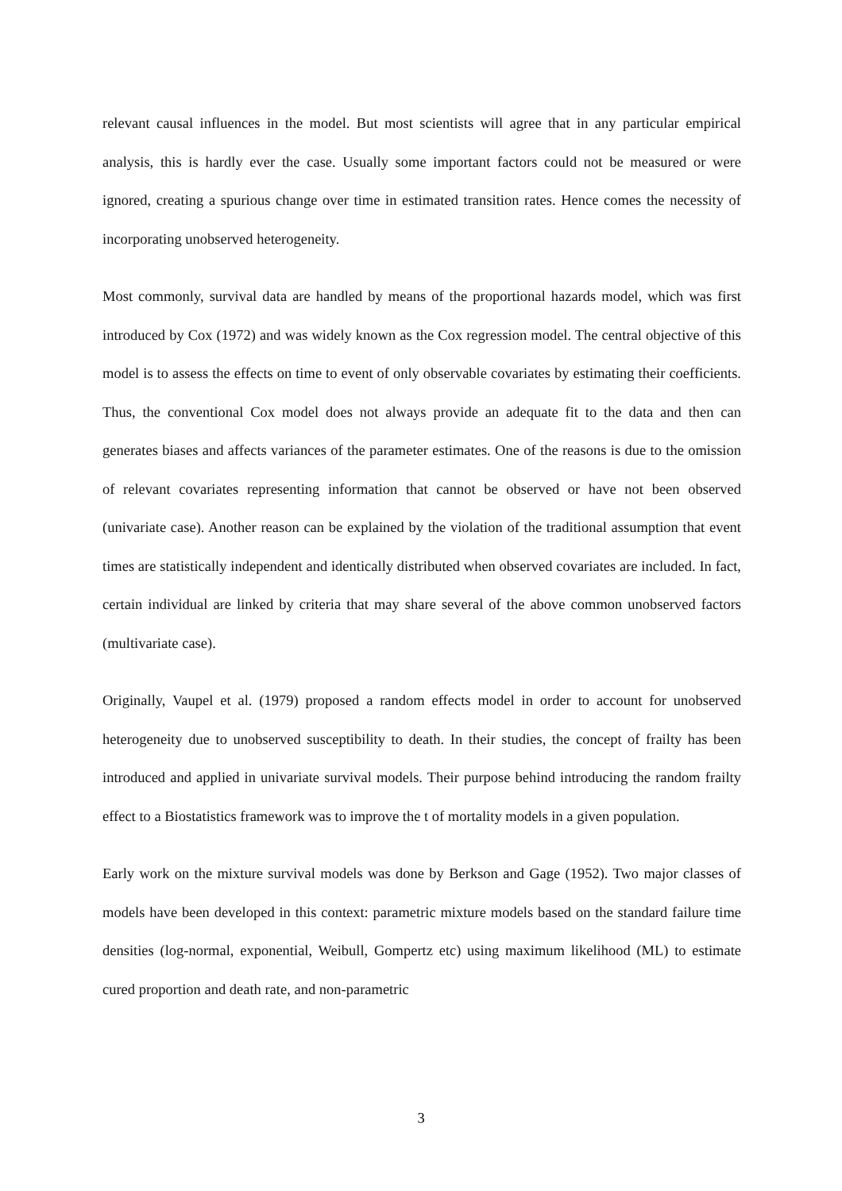relevant causal influences in the model. But most scientists will agree that in any particular empirical analysis, this is hardly ever the case. Usually some important factors could not be measured or were ignored, creating a spurious change over time in estimated transition rates. Hence comes the necessity of incorporating unobserved heterogeneity.
Most commonly, survival data are handled by means of the proportional hazards model, which was first introduced by Cox (1972) and was widely known as the Cox regression model. The central objective of this model is to assess the effects on time to event of only observable covariates by estimating their coefficients. Thus, the conventional Cox model does not always provide an adequate fit to the data and then can generates biases and affects variances of the parameter estimates. One of the reasons is due to the omission of relevant covariates representing information that cannot be observed or have not been observed (univariate case). Another reason can be explained by the violation of the traditional assumption that event times are statistically independent and identically distributed when observed covariates are included. In fact, certain individual are linked by criteria that may share several of the above common unobserved factors (multivariate case).
Originally, Vaupel et al. (1979) proposed a random effects model in order to account for unobserved heterogeneity due to unobserved susceptibility to death. In their studies, the concept of frailty has been introduced and applied in univariate survival models. Their purpose behind introducing the random frailty effect to a Biostatistics framework was to improve the t of mortality models in a given population.
Early work on the mixture survival models was done by Berkson and Gage (1952). Two major classes of models have been developed in this context: parametric mixture models based on the standard failure time densities (log-normal, exponential, Weibull, Gompertz etc) using maximum likelihood (ML) to estimate cured proportion and death rate, and non-parametric
3